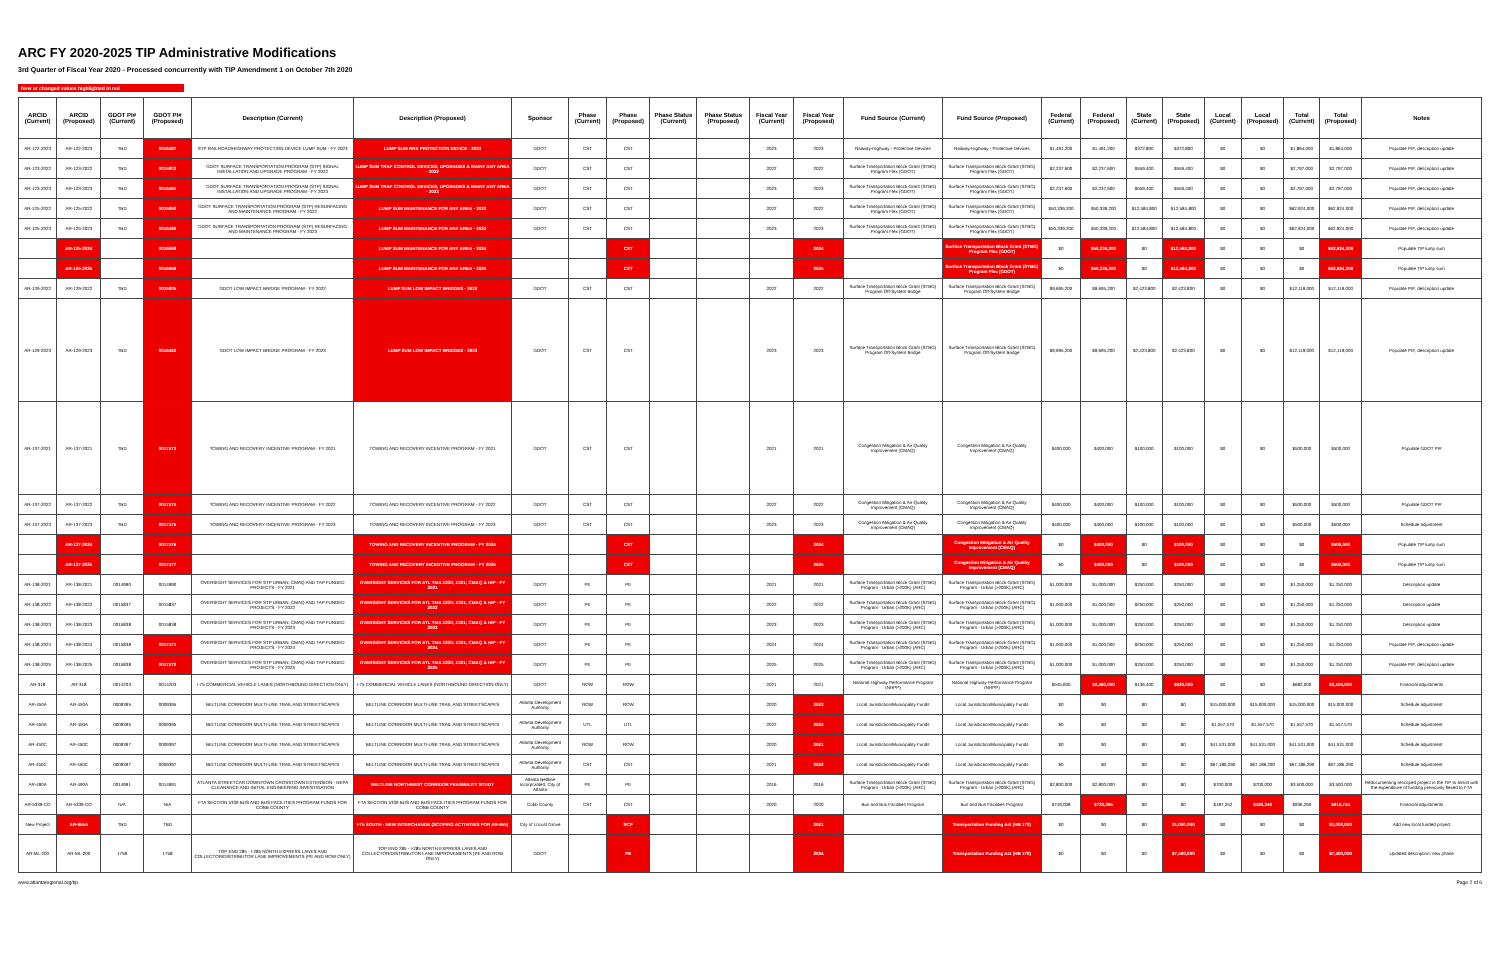ARC FY 2020-2025 TIP Administrative Modifications
3rd Quarter of Fiscal Year 2020 - Processed concurrently with TIP Amendment 1 on October 7th 2020
New or changed values highlighted in red
| ARCID (Current) | ARCID (Proposed) | GDOT PI# (Current) | GDOT PI# (Proposed) | Description (Current) | Description (Proposed) | Sponsor | Phase (Current) | Phase (Proposed) | Phase Status (Current) | Phase Status (Proposed) | Fiscal Year (Current) | Fiscal Year (Proposed) | Fund Source (Current) | Fund Source (Proposed) | Federal (Current) | Federal (Proposed) | State (Current) | State (Proposed) | Local (Current) | Local (Proposed) | Total (Current) | Total (Proposed) | Notes |
| --- | --- | --- | --- | --- | --- | --- | --- | --- | --- | --- | --- | --- | --- | --- | --- | --- | --- | --- | --- | --- | --- | --- | --- |
| AR-122-2023 | AR-122-2023 | TBD | 0016487 | STP RAILROAD/HIGHWAY PROTECTION DEVICE LUMP SUM - FY 2023 | LUMP SUM RRX PROTECTION DEVICE - 2023 | GDOT | CST | CST | | | 2023 | 2023 | Railway-Highway - Protective Devices | Railway-Highway - Protective Devices | $1,491,200 | $1,491,200 | $372,800 | $372,800 | $0 | $0 | $1,864,000 | $1,864,000 | Populate PI#, description update |
| AR-123-2022 | AR-123-2022 | TBD | 0015803 | GDOT SURFACE TRANSPORTATION PROGRAM (STP) SIGNAL INSTALLATION AND UPGRADE PROGRAM - FY 2022 | LUMP SUM TRAF CONTROL DEVICES; UPGRADES & MAINT ANY AREA - 2022 | GDOT | CST | CST | | | 2022 | 2022 | Surface Transportation Block Grant (STBG) Program Flex (GDOT) | Surface Transportation Block Grant (STBG) Program Flex (GDOT) | $2,237,600 | $2,237,600 | $559,400 | $559,400 | $0 | $0 | $2,797,000 | $2,797,000 | Populate PI#, description update |
| AR-123-2023 | AR-123-2023 | TBD | 0016491 | GDOT SURFACE TRANSPORTATION PROGRAM (STP) SIGNAL INSTALLATION AND UPGRADE PROGRAM - FY 2023 | LUMP SUM TRAF CONTROL DEVICES; UPGRADES & MAINT ANY AREA - 2023 | GDOT | CST | CST | | | 2023 | 2023 | Surface Transportation Block Grant (STBG) Program Flex (GDOT) | Surface Transportation Block Grant (STBG) Program Flex (GDOT) | $2,237,600 | $2,237,600 | $559,400 | $559,400 | $0 | $0 | $2,797,000 | $2,797,000 | Populate PI#, description update |
| AR-125-2022 | AR-125-2022 | TBD | 0015892 | GDOT SURFACE TRANSPORTATION PROGRAM (STP) RESURFACING AND MAINTENANCE PROGRAM - FY 2022 | LUMP SUM MAINTENANCE FOR ANY AREA - 2022 | GDOT | CST | CST | | | 2022 | 2022 | Surface Transportation Block Grant (STBG) Program Flex (GDOT) | Surface Transportation Block Grant (STBG) Program Flex (GDOT) | $50,339,200 | $50,339,200 | $12,584,800 | $12,584,800 | $0 | $0 | $62,924,000 | $62,924,000 | Populate PI#, description update |
| AR-125-2023 | AR-125-2023 | TBD | 0016480 | GDOT SURFACE TRANSPORTATION PROGRAM (STP) RESURFACING AND MAINTENANCE PROGRAM - FY 2023 | LUMP SUM MAINTENANCE FOR ANY AREA - 2023 | GDOT | CST | CST | | | 2023 | 2023 | Surface Transportation Block Grant (STBG) Program Flex (GDOT) | Surface Transportation Block Grant (STBG) Program Flex (GDOT) | $50,339,200 | $50,339,200 | $12,584,800 | $12,584,800 | $0 | $0 | $62,924,000 | $62,924,000 | Populate PI#, description update |
| | AR-125-2024 | | 0016668 | | LUMP SUM MAINTENANCE FOR ANY AREA - 2024 | | | CST | | | | 2024 | | Surface Transportation Block Grant (STBG) Program Flex (GDOT) | $0 | $50,339,200 | $0 | $12,584,800 | $0 | $0 | $0 | $62,924,000 | Populate TIP lump sum |
| | AR-125-2025 | | 0016669 | | LUMP SUM MAINTENANCE FOR ANY AREA - 2025 | | | CST | | | | 2025 | | Surface Transportation Block Grant (STBG) Program Flex (GDOT) | $0 | $50,339,200 | $0 | $12,584,800 | $0 | $0 | $0 | $62,924,000 | Populate TIP lump sum |
| AR-129-2022 | AR-129-2022 | TBD | 0015805 | GDOT LOW IMPACT BRIDGE PROGRAM - FY 2022 | LUMP SUM LOW IMPACT BRIDGES - 2022 | GDOT | CST | CST | | | 2022 | 2022 | Surface Transportation Block Grant (STBG) Program Off-System Bridge | Surface Transportation Block Grant (STBG) Program Off-System Bridge | $9,695,200 | $9,695,200 | $2,423,800 | $2,423,800 | $0 | $0 | $12,119,000 | $12,119,000 | Populate PI#, description update |
| AR-129-2023 | AR-129-2023 | TBD | 0016492 | GDOT LOW IMPACT BRIDGE PROGRAM - FY 2023 | LUMP SUM LOW IMPACT BRIDGES - 2023 | GDOT | CST | CST | | | 2023 | 2023 | Surface Transportation Block Grant (STBG) Program Off-System Bridge | Surface Transportation Block Grant (STBG) Program Off-System Bridge | $9,695,200 | $9,695,200 | $2,423,800 | $2,423,800 | $0 | $0 | $12,119,000 | $12,119,000 | Populate PI#, description update |
| AR-137-2021 | AR-137-2021 | TBD | 0017473 | TOWING AND RECOVERY INCENTIVE PROGRAM - FY 2021 | TOWING AND RECOVERY INCENTIVE PROGRAM - FY 2021 | GDOT | CST | CST | | | 2021 | 2021 | Congestion Mitigation & Air Quality Improvement (CMAQ) | Congestion Mitigation & Air Quality Improvement (CMAQ) | $400,000 | $400,000 | $100,000 | $100,000 | $0 | $0 | $500,000 | $500,000 | Populate GDOT PI# |
| AR-137-2022 | AR-137-2022 | TBD | 0017474 | TOWING AND RECOVERY INCENTIVE PROGRAM - FY 2022 | TOWING AND RECOVERY INCENTIVE PROGRAM - FY 2022 | GDOT | CST | CST | | | 2022 | 2022 | Congestion Mitigation & Air Quality Improvement (CMAQ) | Congestion Mitigation & Air Quality Improvement (CMAQ) | $400,000 | $400,000 | $100,000 | $100,000 | $0 | $0 | $500,000 | $500,000 | Populate GDOT PI# |
| AR-137-2023 | AR-137-2023 | TBD | 0017475 | TOWING AND RECOVERY INCENTIVE PROGRAM - FY 2023 | TOWING AND RECOVERY INCENTIVE PROGRAM - FY 2023 | GDOT | CST | CST | | | 2023 | 2023 | Congestion Mitigation & Air Quality Improvement (CMAQ) | Congestion Mitigation & Air Quality Improvement (CMAQ) | $400,000 | $400,000 | $100,000 | $100,000 | $0 | $0 | $500,000 | $500,000 | Schedule adjustment |
| | AR-137-2024 | | 0017476 | | TOWING AND RECOVERY INCENTIVE PROGRAM - FY 2024 | | | CST | | | | 2024 | | Congestion Mitigation & Air Quality Improvement (CMAQ) | $0 | $400,000 | $0 | $100,000 | $0 | $0 | $0 | $500,000 | Populate TIP lump sum |
| | AR-137-2025 | | 0017477 | | TOWING AND RECOVERY INCENTIVE PROGRAM - FY 2025 | | | CST | | | | 2025 | | Congestion Mitigation & Air Quality Improvement (CMAQ) | $0 | $400,000 | $0 | $100,000 | $0 | $0 | $0 | $500,000 | Populate TIP lump sum |
| AR-138-2021 | AR-138-2021 | 0014990 | 0014990 | OVERSIGHT SERVICES FOR STP URBAN, CMAQ AND TAP FUNDED PROJECTS - FY 2021 | OVERSIGHT SERVICES FOR ATL TMA Z230; Z301; CMAQ & HIP - FY 2021 | GDOT | PE | PE | | | 2021 | 2021 | Surface Transportation Block Grant (STBG) Program - Urban (>200K) (ARC) | Surface Transportation Block Grant (STBG) Program - Urban (>200K) (ARC) | $1,000,000 | $1,000,000 | $250,000 | $250,000 | $0 | $0 | $1,250,000 | $1,250,000 | Description update |
| AR-138-2022 | AR-138-2022 | 0015837 | 0015837 | OVERSIGHT SERVICES FOR STP URBAN, CMAQ AND TAP FUNDED PROJECTS - FY 2022 | OVERSIGHT SERVICES FOR ATL TMA Z230; Z301; CMAQ & HIP - FY 2022 | GDOT | PE | PE | | | 2022 | 2022 | Surface Transportation Block Grant (STBG) Program - Urban (>200K) (ARC) | Surface Transportation Block Grant (STBG) Program - Urban (>200K) (ARC) | $1,000,000 | $1,000,000 | $250,000 | $250,000 | $0 | $0 | $1,250,000 | $1,250,000 | Description update |
| AR-138-2023 | AR-138-2023 | 0015838 | 0015838 | OVERSIGHT SERVICES FOR STP URBAN, CMAQ AND TAP FUNDED PROJECTS - FY 2023 | OVERSIGHT SERVICES FOR ATL TMA Z230; Z301; CMAQ & HIP - FY 2023 | GDOT | PE | PE | | | 2023 | 2023 | Surface Transportation Block Grant (STBG) Program - Urban (>200K) (ARC) | Surface Transportation Block Grant (STBG) Program - Urban (>200K) (ARC) | $1,000,000 | $1,000,000 | $250,000 | $250,000 | $0 | $0 | $1,250,000 | $1,250,000 | Description update |
| AR-138-2024 | AR-138-2024 | 0015838 | 0017471 | OVERSIGHT SERVICES FOR STP URBAN, CMAQ AND TAP FUNDED PROJECTS - FY 2024 | OVERSIGHT SERVICES FOR ATL TMA Z230; Z301; CMAQ & HIP - FY 2024 | GDOT | PE | PE | | | 2024 | 2024 | Surface Transportation Block Grant (STBG) Program - Urban (>200K) (ARC) | Surface Transportation Block Grant (STBG) Program - Urban (>200K) (ARC) | $1,000,000 | $1,000,000 | $250,000 | $250,000 | $0 | $0 | $1,250,000 | $1,250,000 | Populate PI#, description update |
| AR-138-2025 | AR-138-2025 | 0015838 | 0017472 | OVERSIGHT SERVICES FOR STP URBAN, CMAQ AND TAP FUNDED PROJECTS - FY 2025 | OVERSIGHT SERVICES FOR ATL TMA Z230; Z301; CMAQ & HIP - FY 2025 | GDOT | PE | PE | | | 2025 | 2025 | Surface Transportation Block Grant (STBG) Program - Urban (>200K) (ARC) | Surface Transportation Block Grant (STBG) Program - Urban (>200K) (ARC) | $1,000,000 | $1,000,000 | $250,000 | $250,000 | $0 | $0 | $1,250,000 | $1,250,000 | Populate PI#, description update |
| AR-318 | AR-318 | 0014203 | 0014203 | I-75 COMMERCIAL VEHICLE LANES (NORTHBOUND DIRECTION ONLY) | I-75 COMMERCIAL VEHICLE LANES (NORTHBOUND DIRECTION ONLY) | GDOT | ROW | ROW | | | 2021 | 2021 | National Highway Performance Program (NHPP) | National Highway Performance Program (NHPP) | $545,600 | $2,480,000 | $136,400 | $620,000 | $0 | $0 | $682,000 | $3,100,000 | Financial adjustments |
| AR-450A | AR-450A | 0009395 | 0009395 | BELTLINE CORRIDOR MULTI-USE TRAIL AND STREETSCAPES | BELTLINE CORRIDOR MULTI-USE TRAIL AND STREETSCAPES | Atlanta Development Authority | ROW | ROW | | | 2020 | 2023 | Local Jurisdiction/Municipality Funds | Local Jurisdiction/Municipality Funds | $0 | $0 | $0 | $0 | $15,000,000 | $15,000,000 | $15,000,000 | $15,000,000 | Schedule adjustment |
| AR-450A | AR-450A | 0009395 | 0009395 | BELTLINE CORRIDOR MULTI-USE TRAIL AND STREETSCAPES | BELTLINE CORRIDOR MULTI-USE TRAIL AND STREETSCAPES | Atlanta Development Authority | UTL | UTL | | | 2022 | 2024 | Local Jurisdiction/Municipality Funds | Local Jurisdiction/Municipality Funds | $0 | $0 | $0 | $0 | $1,557,570 | $1,557,570 | $1,557,570 | $1,557,570 | Schedule adjustment |
| AR-450C | AR-450C | 0009397 | 0009397 | BELTLINE CORRIDOR MULTI-USE TRAIL AND STREETSCAPES | BELTLINE CORRIDOR MULTI-USE TRAIL AND STREETSCAPES | Atlanta Development Authority | ROW | ROW | | | 2020 | 2021 | Local Jurisdiction/Municipality Funds | Local Jurisdiction/Municipality Funds | $0 | $0 | $0 | $0 | $41,531,000 | $41,531,000 | $41,531,000 | $41,531,000 | Schedule adjustment |
| AR-450C | AR-450C | 0009397 | 0009397 | BELTLINE CORRIDOR MULTI-USE TRAIL AND STREETSCAPES | BELTLINE CORRIDOR MULTI-USE TRAIL AND STREETSCAPES | Atlanta Development Authority | CST | CST | | | 2021 | 2022 | Local Jurisdiction/Municipality Funds | Local Jurisdiction/Municipality Funds | $0 | $0 | $0 | $0 | $67,186,290 | $67,186,290 | $67,186,290 | $67,186,290 | Schedule adjustment |
| AR-490A | AR-490A | 0014991 | 0014991 | ATLANTA STREETCAR DOWNTOWN CROSSTOWN EXTENSION - NEPA CLEARANCE AND INITIAL ENGINEERING INVESTIGATION | BELTLINE NORTHWEST CORRIDOR FEASIBILITY STUDY | Atlanta Beltline Incorporated, City of Atlanta | PE | PE | | | 2016 | 2016 | Surface Transportation Block Grant (STBG) Program - Urban (>200K) (ARC) | Surface Transportation Block Grant (STBG) Program - Urban (>200K) (ARC) | $2,800,000 | $2,800,000 | $0 | $0 | $700,000 | $700,000 | $3,500,000 | $3,500,000 | Redocumenting rescoped project in the TIP to assist with the expenditure of funding previously flexed to FTA |
| AR-5339-CO | AR-5339-CO | N/A | N/A | FTA SECTION 5339 BUS AND BUS FACILITIES PROGRAM FUNDS FOR COBB COUNTY | FTA SECTION 5339 BUS AND BUS FACILITIES PROGRAM FUNDS FOR COBB COUNTY | Cobb County | CST | CST | | | 2020 | 2020 | Bus and Bus Facilities Program | Bus and Bus Facilities Program | $749,008 | $733,395 | $0 | $0 | $187,252 | $183,349 | $936,260 | $916,744 | Financial adjustments |
| New Project | AR-955A | TBD | TBD | | I-75 SOUTH - NEW INTERCHANGE (SCOPING ACTIVITIES FOR AR-955) | City of Locust Grove | | SCP | | | | 2021 | | Transportation Funding Act (HB 170) | $0 | $0 | $0 | $1,000,000 | $0 | $0 | $0 | $1,000,000 | Add new local funded project |
| AR-ML-200 | AR-ML-200 | 1758 | 1758 | TOP END 285 - I-285 NORTH EXPRESS LANES AND COLLECTOR/DISTRIBUTOR LANE IMPROVEMENTS (PE AND ROW ONLY) | TOP END 285 - I-285 NORTH EXPRESS LANES AND COLLECTOR/DISTRIBUTOR LANE IMPROVEMENTS (PE AND ROW ONLY) | GDOT | | PE | | | | 2024 | | Transportation Funding Act (HB 170) | $0 | $0 | $0 | $7,400,000 | $0 | $0 | $0 | $7,400,000 | Updated description; new phase |
www.atlantaregional.org/tip Page 2 of 6